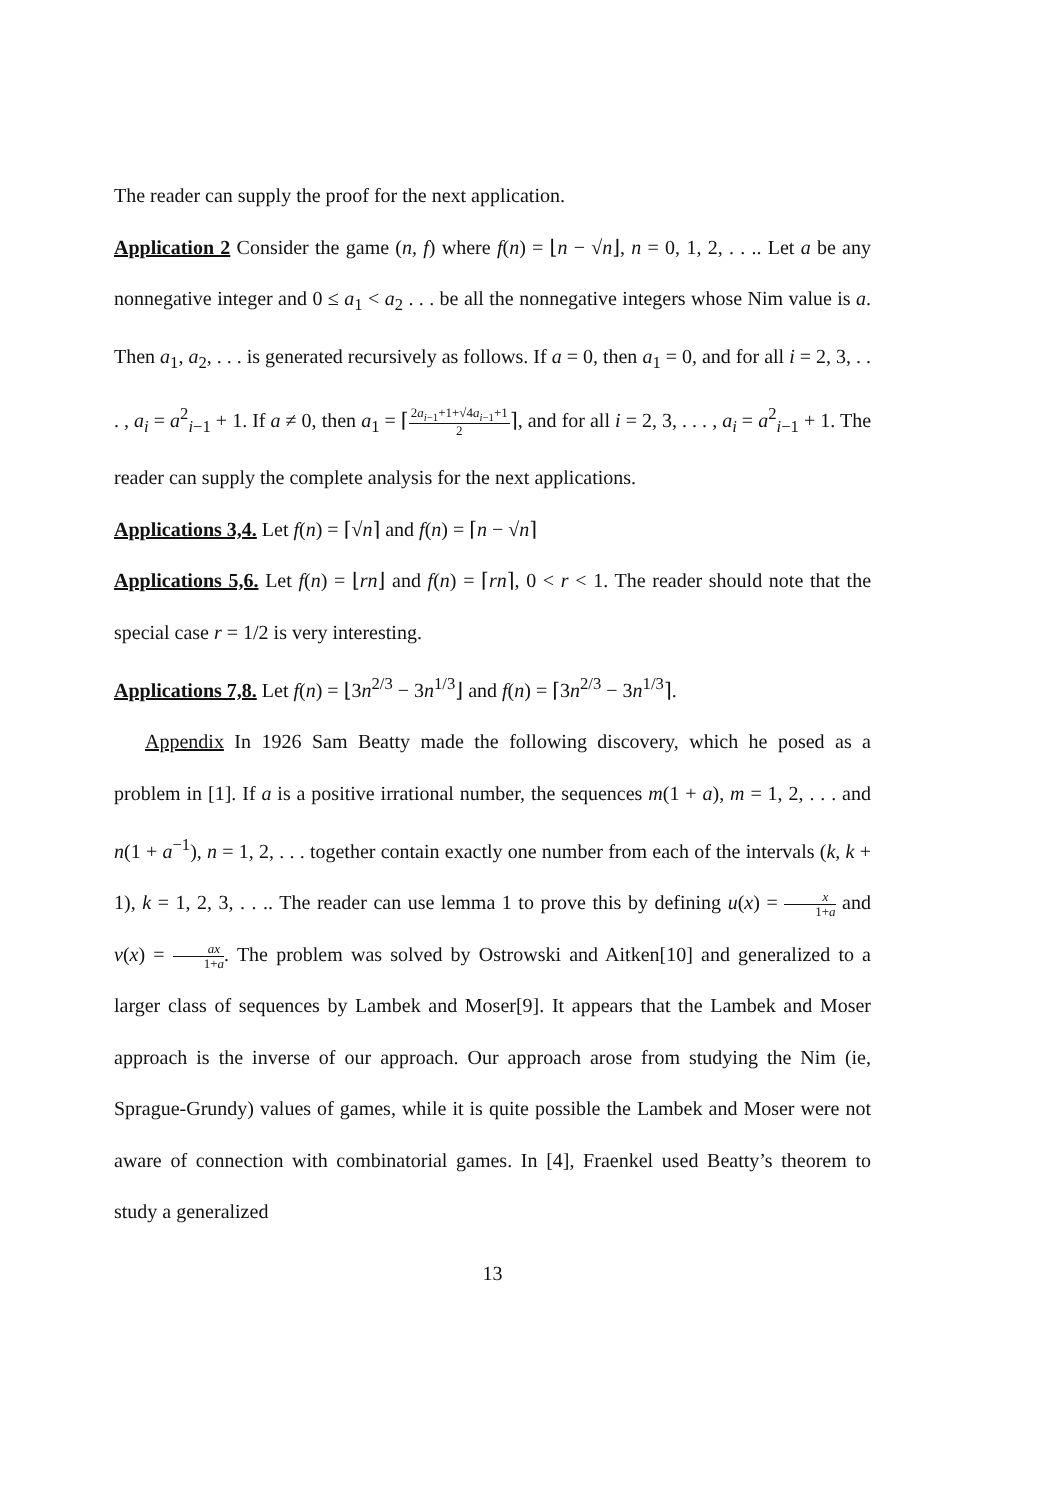The reader can supply the proof for the next application.
Application 2 Consider the game (n, f) where f(n) = ⌊n − √n⌋, n = 0, 1, 2, . . .. Let a be any nonnegative integer and 0 ≤ a<sub>1</sub> < a<sub>2</sub> . . . be all the nonnegative integers whose Nim value is a. Then a<sub>1</sub>, a<sub>2</sub>, . . . is generated recursively as follows. If a = 0, then a<sub>1</sub> = 0, and for all i = 2, 3, . . . , a<sub>i</sub> = a<sup>2</sup><sub>i−1</sub> + 1. If a ≠ 0, then a<sub>1</sub> = ⌈2a<sub>i−1</sub>+1+√4a<sub>i−1</sub>+1 2⌉, and for all i = 2, 3, . . . , a<sub>i</sub> = a<sup>2</sup><sub>i−1</sub> + 1. The reader can supply the complete analysis for the next applications.
Applications 3,4. Let f(n) = ⌈√n⌉ and f(n) = ⌈n − √n⌉
Applications 5,6. Let f(n) = ⌊rn⌋ and f(n) = ⌈rn⌉, 0 < r < 1. The reader should note that the special case r = 1/2 is very interesting.
Applications 7,8. Let f(n) = ⌊3n<sup>2/3</sup> − 3n<sup>1/3</sup>⌋ and f(n) = ⌈3n<sup>2/3</sup> − 3n<sup>1/3</sup>⌉.
Appendix In 1926 Sam Beatty made the following discovery, which he posed as a problem in [1]. If a is a positive irrational number, the sequences m(1 + a), m = 1, 2, . . . and n(1 + a<sup>−1</sup>), n = 1, 2, . . . together contain exactly one number from each of the intervals (k, k + 1), k = 1, 2, 3, . . .. The reader can use lemma 1 to prove this by defining u(x) = x 1+a and v(x) = ax 1+a. The problem was solved by Ostrowski and Aitken[10] and generalized to a larger class of sequences by Lambek and Moser[9]. It appears that the Lambek and Moser approach is the inverse of our approach. Our approach arose from studying the Nim (ie, Sprague-Grundy) values of games, while it is quite possible the Lambek and Moser were not aware of connection with combinatorial games. In [4], Fraenkel used Beatty’s theorem to study a generalized
13